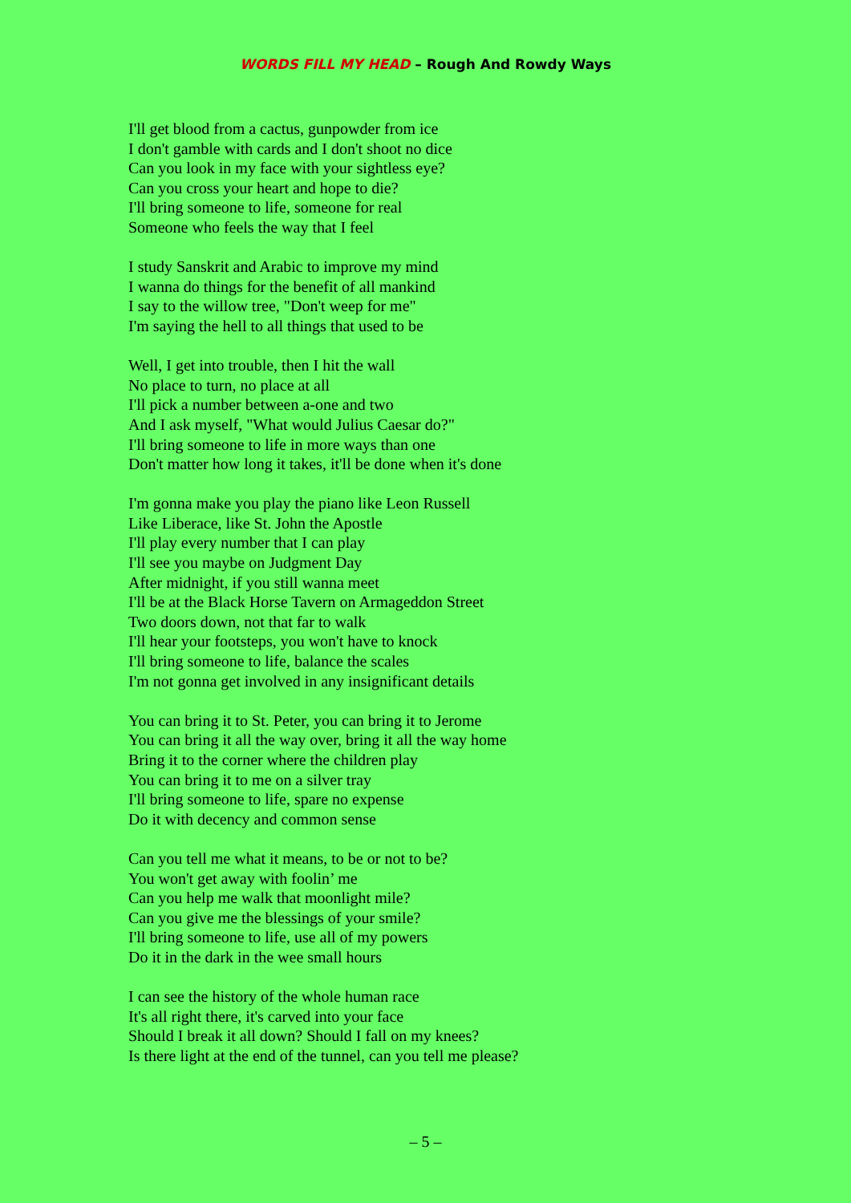WORDS FILL MY HEAD – Rough And Rowdy Ways
I'll get blood from a cactus, gunpowder from ice
I don't gamble with cards and I don't shoot no dice
Can you look in my face with your sightless eye?
Can you cross your heart and hope to die?
I'll bring someone to life, someone for real
Someone who feels the way that I feel
I study Sanskrit and Arabic to improve my mind
I wanna do things for the benefit of all mankind
I say to the willow tree, "Don't weep for me"
I'm saying the hell to all things that used to be
Well, I get into trouble, then I hit the wall
No place to turn, no place at all
I'll pick a number between a-one and two
And I ask myself, "What would Julius Caesar do?"
I'll bring someone to life in more ways than one
Don't matter how long it takes, it'll be done when it's done
I'm gonna make you play the piano like Leon Russell
Like Liberace, like St. John the Apostle
I'll play every number that I can play
I'll see you maybe on Judgment Day
After midnight, if you still wanna meet
I'll be at the Black Horse Tavern on Armageddon Street
Two doors down, not that far to walk
I'll hear your footsteps, you won't have to knock
I'll bring someone to life, balance the scales
I'm not gonna get involved in any insignificant details
You can bring it to St. Peter, you can bring it to Jerome
You can bring it all the way over, bring it all the way home
Bring it to the corner where the children play
You can bring it to me on a silver tray
I'll bring someone to life, spare no expense
Do it with decency and common sense
Can you tell me what it means, to be or not to be?
You won't get away with foolin’ me
Can you help me walk that moonlight mile?
Can you give me the blessings of your smile?
I'll bring someone to life, use all of my powers
Do it in the dark in the wee small hours
I can see the history of the whole human race
It's all right there, it's carved into your face
Should I break it all down? Should I fall on my knees?
Is there light at the end of the tunnel, can you tell me please?
– 5 –